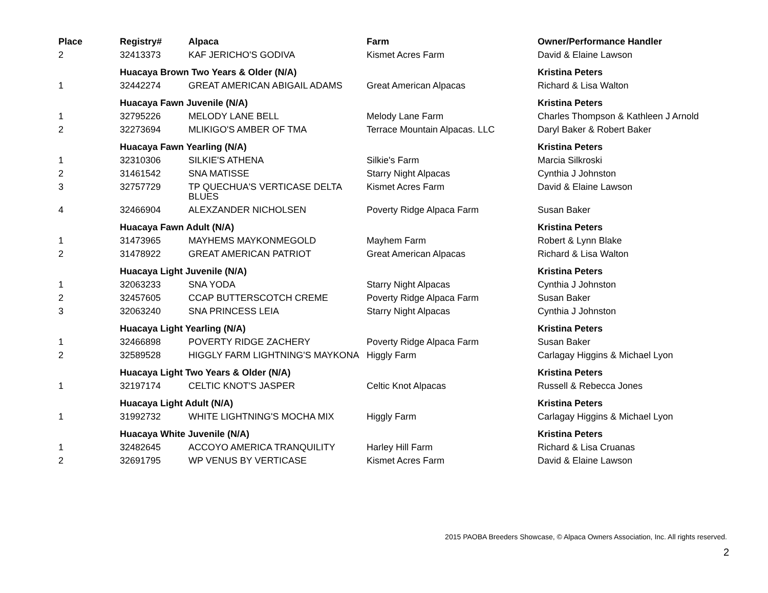| Place | Registry# | Alpaca | Farm | Owner/Performance Handler |
| --- | --- | --- | --- | --- |
| 2 | 32413373 | KAF JERICHO'S GODIVA | Kismet Acres Farm | David & Elaine Lawson |
| | Huacaya Brown Two Years & Older (N/A) | | | Kristina Peters |
| 1 | 32442274 | GREAT AMERICAN ABIGAIL ADAMS | Great American Alpacas | Richard & Lisa Walton |
| | Huacaya Fawn Juvenile (N/A) | | | Kristina Peters |
| 1 | 32795226 | MELODY LANE BELL | Melody Lane Farm | Charles Thompson & Kathleen J Arnold |
| 2 | 32273694 | MLIKIGO'S AMBER OF TMA | Terrace Mountain Alpacas. LLC | Daryl Baker & Robert Baker |
| | Huacaya Fawn Yearling (N/A) | | | Kristina Peters |
| 1 | 32310306 | SILKIE'S ATHENA | Silkie's Farm | Marcia Silkroski |
| 2 | 31461542 | SNA MATISSE | Starry Night Alpacas | Cynthia J Johnston |
| 3 | 32757729 | TP QUECHUA'S VERTICASE DELTA BLUES | Kismet Acres Farm | David & Elaine Lawson |
| 4 | 32466904 | ALEXZANDER NICHOLSEN | Poverty Ridge Alpaca Farm | Susan Baker |
| | Huacaya Fawn Adult (N/A) | | | Kristina Peters |
| 1 | 31473965 | MAYHEMS MAYKONMEGOLD | Mayhem Farm | Robert & Lynn Blake |
| 2 | 31478922 | GREAT AMERICAN PATRIOT | Great American Alpacas | Richard & Lisa Walton |
| | Huacaya Light Juvenile (N/A) | | | Kristina Peters |
| 1 | 32063233 | SNA YODA | Starry Night Alpacas | Cynthia J Johnston |
| 2 | 32457605 | CCAP BUTTERSCOTCH CREME | Poverty Ridge Alpaca Farm | Susan Baker |
| 3 | 32063240 | SNA PRINCESS LEIA | Starry Night Alpacas | Cynthia J Johnston |
| | Huacaya Light Yearling (N/A) | | | Kristina Peters |
| 1 | 32466898 | POVERTY RIDGE ZACHERY | Poverty Ridge Alpaca Farm | Susan Baker |
| 2 | 32589528 | HIGGLY FARM LIGHTNING'S MAYKONA | Higgly Farm | Carlagay Higgins & Michael Lyon |
| | Huacaya Light Two Years & Older (N/A) | | | Kristina Peters |
| 1 | 32197174 | CELTIC KNOT'S JASPER | Celtic Knot Alpacas | Russell & Rebecca Jones |
| | Huacaya Light Adult (N/A) | | | Kristina Peters |
| 1 | 31992732 | WHITE LIGHTNING'S MOCHA MIX | Higgly Farm | Carlagay Higgins & Michael Lyon |
| | Huacaya White Juvenile (N/A) | | | Kristina Peters |
| 1 | 32482645 | ACCOYO AMERICA TRANQUILITY | Harley Hill Farm | Richard & Lisa Cruanas |
| 2 | 32691795 | WP VENUS BY VERTICASE | Kismet Acres Farm | David & Elaine Lawson |
2015 PAOBA Breeders Showcase, © Alpaca Owners Association, Inc. All rights reserved.
2